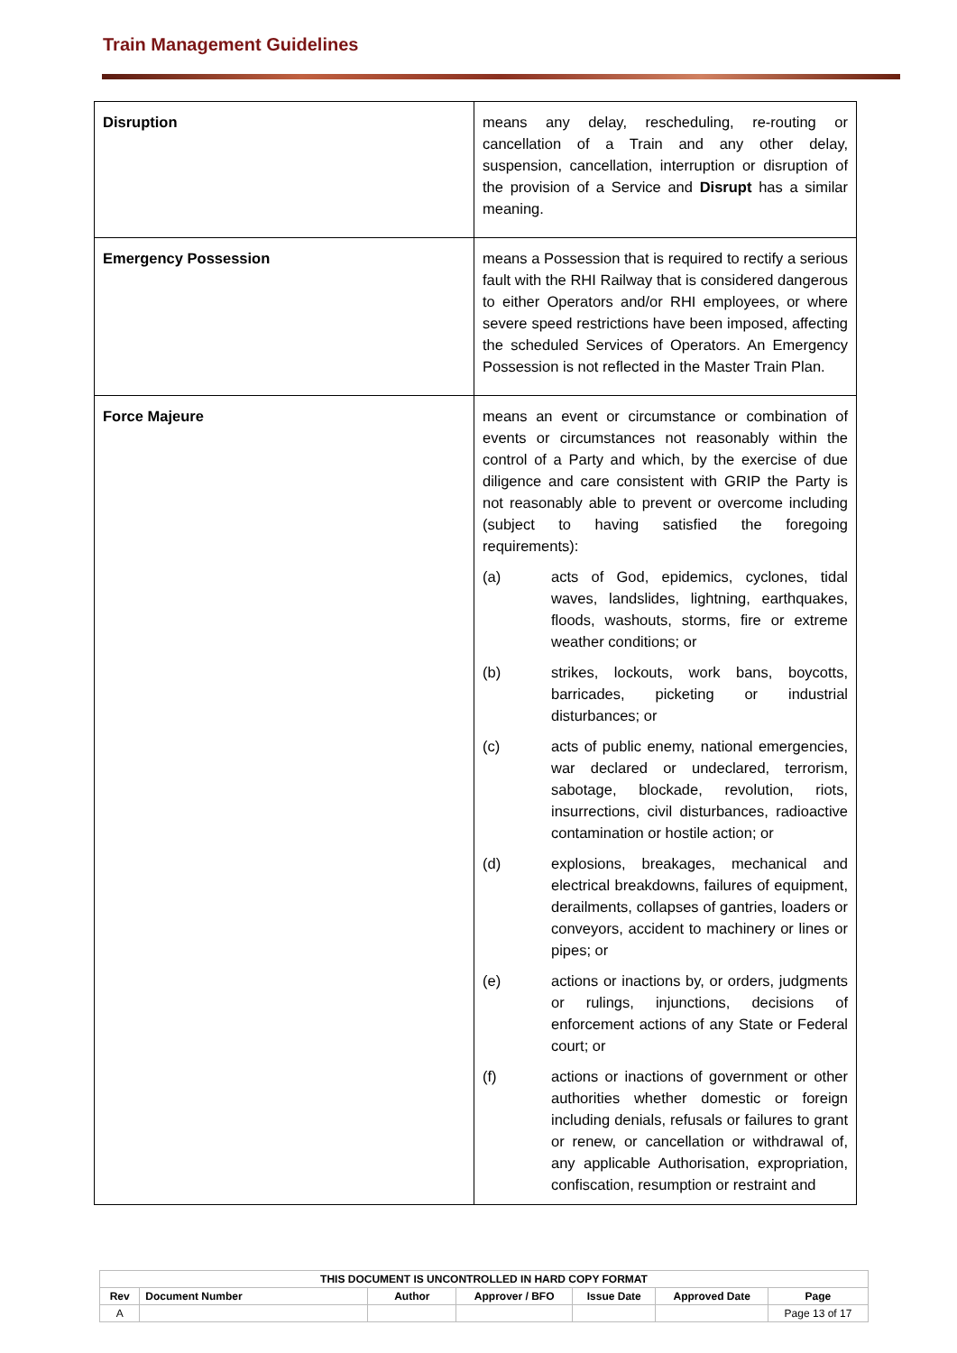Train Management Guidelines
| Disruption | means any delay, rescheduling, re-routing or cancellation of a Train and any other delay, suspension, cancellation, interruption or disruption of the provision of a Service and Disrupt has a similar meaning. |
| Emergency Possession | means a Possession that is required to rectify a serious fault with the RHI Railway that is considered dangerous to either Operators and/or RHI employees, or where severe speed restrictions have been imposed, affecting the scheduled Services of Operators. An Emergency Possession is not reflected in the Master Train Plan. |
| Force Majeure | means an event or circumstance or combination of events or circumstances not reasonably within the control of a Party and which, by the exercise of due diligence and care consistent with GRIP the Party is not reasonably able to prevent or overcome including (subject to having satisfied the foregoing requirements): (a) acts of God, epidemics, cyclones, tidal waves, landslides, lightning, earthquakes, floods, washouts, storms, fire or extreme weather conditions; or (b) strikes, lockouts, work bans, boycotts, barricades, picketing or industrial disturbances; or (c) acts of public enemy, national emergencies, war declared or undeclared, terrorism, sabotage, blockade, revolution, riots, insurrections, civil disturbances, radioactive contamination or hostile action; or (d) explosions, breakages, mechanical and electrical breakdowns, failures of equipment, derailments, collapses of gantries, loaders or conveyors, accident to machinery or lines or pipes; or (e) actions or inactions by, or orders, judgments or rulings, injunctions, decisions of enforcement actions of any State or Federal court; or (f) actions or inactions of government or other authorities whether domestic or foreign including denials, refusals or failures to grant or renew, or cancellation or withdrawal of, any applicable Authorisation, expropriation, confiscation, resumption or restraint and |
| THIS DOCUMENT IS UNCONTROLLED IN HARD COPY FORMAT | | | | | | |
| --- | --- | --- | --- | --- | --- | --- |
| Rev | Document Number | Author | Approver / BFO | Issue Date | Approved Date | Page |
| A | | | | | | Page 13 of 17 |